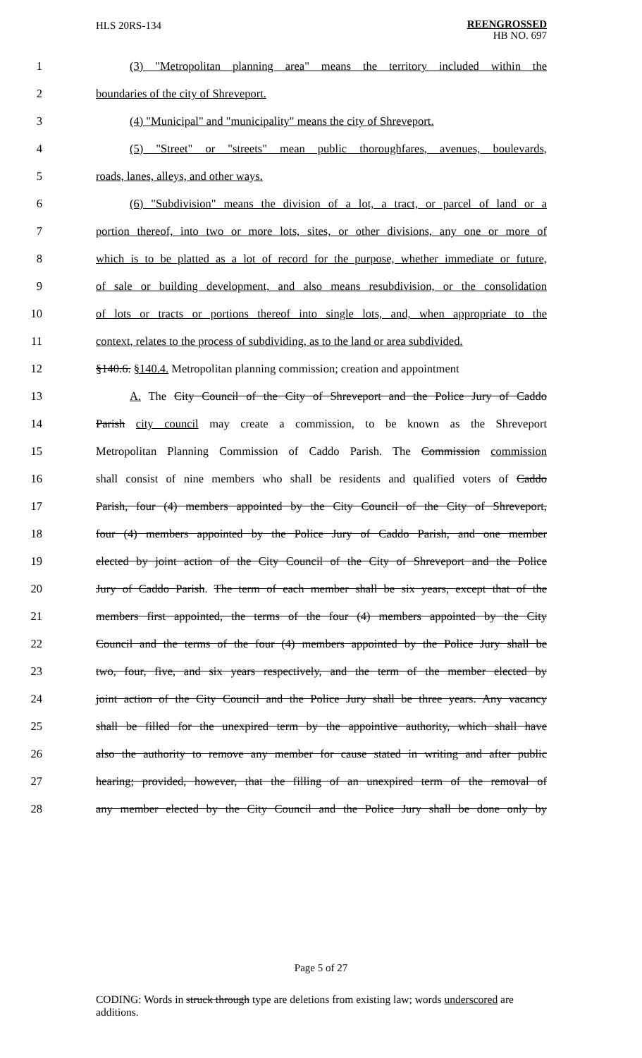HLS 20RS-134 REENGROSSED
HB NO. 697
1 (3) "Metropolitan planning area" means the territory included within the
2 boundaries of the city of Shreveport.
3 (4) "Municipal" and "municipality" means the city of Shreveport.
4 (5) "Street" or "streets" mean public thoroughfares, avenues, boulevards,
5 roads, lanes, alleys, and other ways.
6 (6) "Subdivision" means the division of a lot, a tract, or parcel of land or a
7 portion thereof, into two or more lots, sites, or other divisions, any one or more of
8 which is to be platted as a lot of record for the purpose, whether immediate or future,
9 of sale or building development, and also means resubdivision, or the consolidation
10 of lots or tracts or portions thereof into single lots, and, when appropriate to the
11 context, relates to the process of subdividing, as to the land or area subdivided.
12 §140.6. §140.4. Metropolitan planning commission; creation and appointment
13 A. The City Council of the City of Shreveport and the Police Jury of Caddo
14 Parish city council may create a commission, to be known as the Shreveport
15 Metropolitan Planning Commission of Caddo Parish. The Commission commission
16 shall consist of nine members who shall be residents and qualified voters of Caddo
17 Parish, four (4) members appointed by the City Council of the City of Shreveport,
18 four (4) members appointed by the Police Jury of Caddo Parish, and one member
19 elected by joint action of the City Council of the City of Shreveport and the Police
20 Jury of Caddo Parish. The term of each member shall be six years, except that of the
21 members first appointed, the terms of the four (4) members appointed by the City
22 Council and the terms of the four (4) members appointed by the Police Jury shall be
23 two, four, five, and six years respectively, and the term of the member elected by
24 joint action of the City Council and the Police Jury shall be three years. Any vacancy
25 shall be filled for the unexpired term by the appointive authority, which shall have
26 also the authority to remove any member for cause stated in writing and after public
27 hearing; provided, however, that the filling of an unexpired term of the removal of
28 any member elected by the City Council and the Police Jury shall be done only by
Page 5 of 27
CODING: Words in struck through type are deletions from existing law; words underscored are additions.